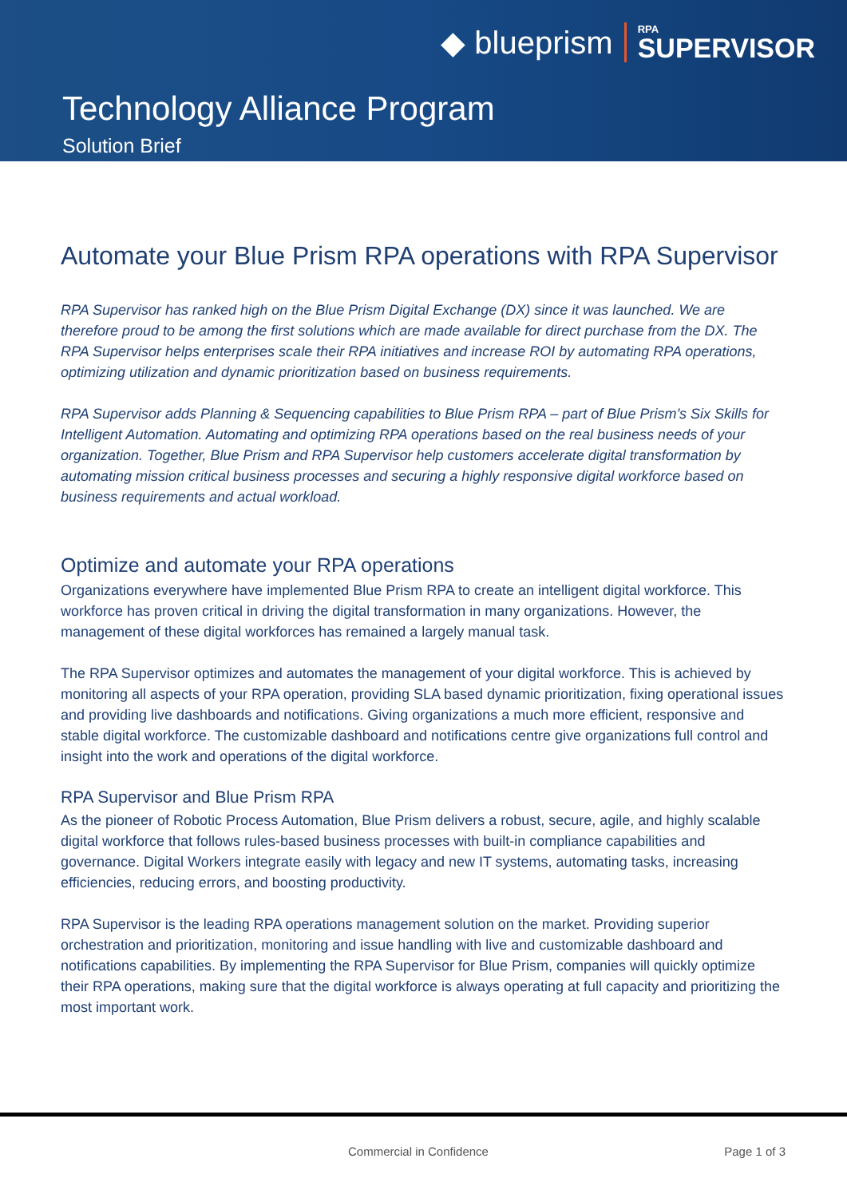◆ blueprism RPA
SUPERVISOR
Technology Alliance Program
Solution Brief
Automate your Blue Prism RPA operations with RPA Supervisor
RPA Supervisor has ranked high on the Blue Prism Digital Exchange (DX) since it was launched. We are therefore proud to be among the first solutions which are made available for direct purchase from the DX. The RPA Supervisor helps enterprises scale their RPA initiatives and increase ROI by automating RPA operations, optimizing utilization and dynamic prioritization based on business requirements.
RPA Supervisor adds Planning & Sequencing capabilities to Blue Prism RPA – part of Blue Prism’s Six Skills for Intelligent Automation. Automating and optimizing RPA operations based on the real business needs of your organization. Together, Blue Prism and RPA Supervisor help customers accelerate digital transformation by automating mission critical business processes and securing a highly responsive digital workforce based on business requirements and actual workload.
Optimize and automate your RPA operations
Organizations everywhere have implemented Blue Prism RPA to create an intelligent digital workforce. This workforce has proven critical in driving the digital transformation in many organizations. However, the management of these digital workforces has remained a largely manual task.
The RPA Supervisor optimizes and automates the management of your digital workforce. This is achieved by monitoring all aspects of your RPA operation, providing SLA based dynamic prioritization, fixing operational issues and providing live dashboards and notifications. Giving organizations a much more efficient, responsive and stable digital workforce. The customizable dashboard and notifications centre give organizations full control and insight into the work and operations of the digital workforce.
RPA Supervisor and Blue Prism RPA
As the pioneer of Robotic Process Automation, Blue Prism delivers a robust, secure, agile, and highly scalable digital workforce that follows rules-based business processes with built-in compliance capabilities and governance. Digital Workers integrate easily with legacy and new IT systems, automating tasks, increasing efficiencies, reducing errors, and boosting productivity.
RPA Supervisor is the leading RPA operations management solution on the market. Providing superior orchestration and prioritization, monitoring and issue handling with live and customizable dashboard and notifications capabilities. By implementing the RPA Supervisor for Blue Prism, companies will quickly optimize their RPA operations, making sure that the digital workforce is always operating at full capacity and prioritizing the most important work.
Commercial in Confidence Page 1 of 3